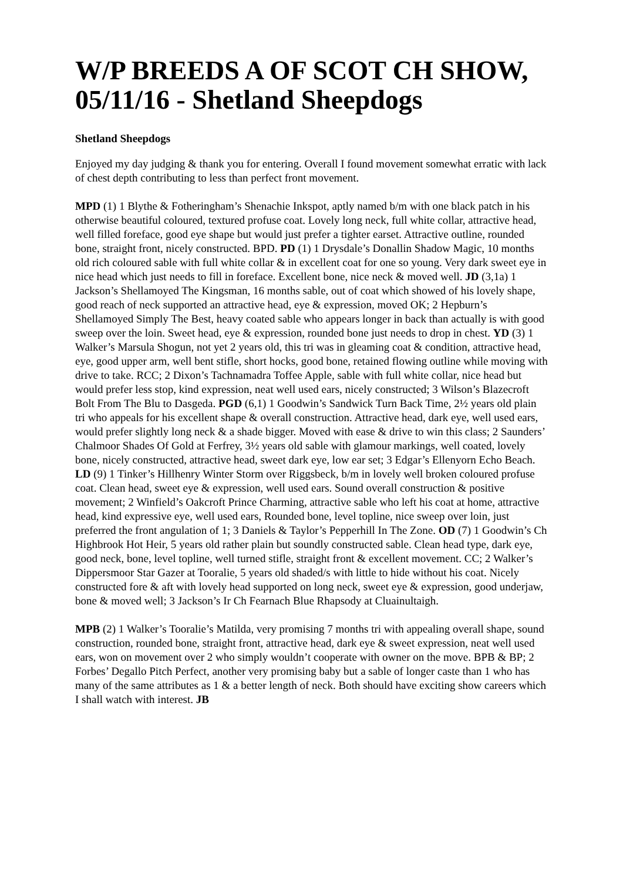W/P BREEDS A OF SCOT CH SHOW, 05/11/16 - Shetland Sheepdogs
Shetland Sheepdogs
Enjoyed my day judging & thank you for entering. Overall I found movement somewhat erratic with lack of chest depth contributing to less than perfect front movement.
MPD (1) 1 Blythe & Fotheringham’s Shenachie Inkspot, aptly named b/m with one black patch in his otherwise beautiful coloured, textured profuse coat. Lovely long neck, full white collar, attractive head, well filled foreface, good eye shape but would just prefer a tighter earset. Attractive outline, rounded bone, straight front, nicely constructed. BPD. PD (1) 1 Drysdale’s Donallin Shadow Magic, 10 months old rich coloured sable with full white collar & in excellent coat for one so young. Very dark sweet eye in nice head which just needs to fill in foreface. Excellent bone, nice neck & moved well. JD (3,1a) 1 Jackson’s Shellamoyed The Kingsman, 16 months sable, out of coat which showed of his lovely shape, good reach of neck supported an attractive head, eye & expression, moved OK; 2 Hepburn’s Shellamoyed Simply The Best, heavy coated sable who appears longer in back than actually is with good sweep over the loin. Sweet head, eye & expression, rounded bone just needs to drop in chest. YD (3) 1 Walker’s Marsula Shogun, not yet 2 years old, this tri was in gleaming coat & condition, attractive head, eye, good upper arm, well bent stifle, short hocks, good bone, retained flowing outline while moving with drive to take. RCC; 2 Dixon’s Tachnamadra Toffee Apple, sable with full white collar, nice head but would prefer less stop, kind expression, neat well used ears, nicely constructed; 3 Wilson’s Blazecroft Bolt From The Blu to Dasgeda. PGD (6,1) 1 Goodwin’s Sandwick Turn Back Time, 2½ years old plain tri who appeals for his excellent shape & overall construction. Attractive head, dark eye, well used ears, would prefer slightly long neck & a shade bigger. Moved with ease & drive to win this class; 2 Saunders’ Chalmoor Shades Of Gold at Ferfrey, 3½ years old sable with glamour markings, well coated, lovely bone, nicely constructed, attractive head, sweet dark eye, low ear set; 3 Edgar’s Ellenyorn Echo Beach. LD (9) 1 Tinker’s Hillhenry Winter Storm over Riggsbeck, b/m in lovely well broken coloured profuse coat. Clean head, sweet eye & expression, well used ears. Sound overall construction & positive movement; 2 Winfield’s Oakcroft Prince Charming, attractive sable who left his coat at home, attractive head, kind expressive eye, well used ears, Rounded bone, level topline, nice sweep over loin, just preferred the front angulation of 1; 3 Daniels & Taylor’s Pepperhill In The Zone. OD (7) 1 Goodwin’s Ch Highbrook Hot Heir, 5 years old rather plain but soundly constructed sable. Clean head type, dark eye, good neck, bone, level topline, well turned stifle, straight front & excellent movement. CC; 2 Walker’s Dippersmoor Star Gazer at Tooralie, 5 years old shaded/s with little to hide without his coat. Nicely constructed fore & aft with lovely head supported on long neck, sweet eye & expression, good underjaw, bone & moved well; 3 Jackson’s Ir Ch Fearnach Blue Rhapsody at Cluainultaigh.
MPB (2) 1 Walker’s Tooralie’s Matilda, very promising 7 months tri with appealing overall shape, sound construction, rounded bone, straight front, attractive head, dark eye & sweet expression, neat well used ears, won on movement over 2 who simply wouldn’t cooperate with owner on the move. BPB & BP; 2 Forbes’ Degallo Pitch Perfect, another very promising baby but a sable of longer caste than 1 who has many of the same attributes as 1 & a better length of neck. Both should have exciting show careers which I shall watch with interest. JB